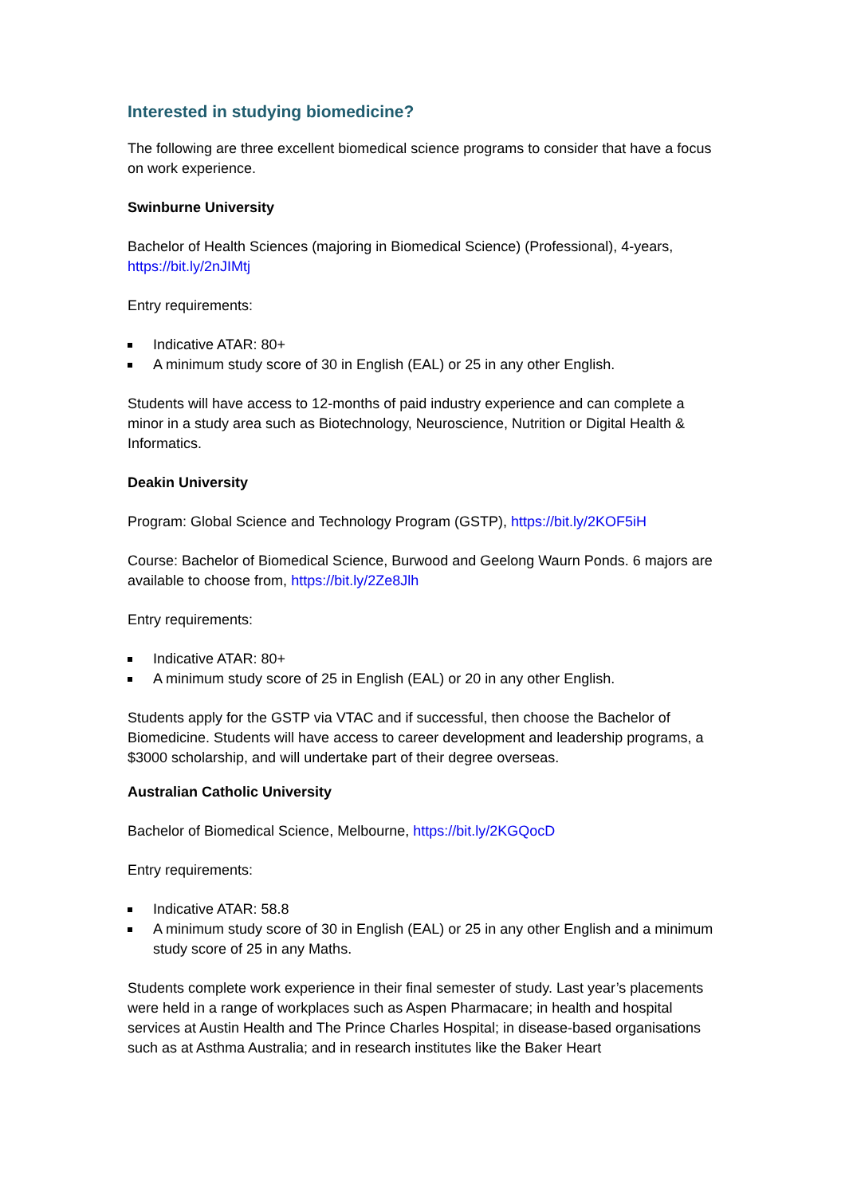Interested in studying biomedicine?
The following are three excellent biomedical science programs to consider that have a focus on work experience.
Swinburne University
Bachelor of Health Sciences (majoring in Biomedical Science) (Professional), 4-years, https://bit.ly/2nJIMtj
Entry requirements:
Indicative ATAR: 80+
A minimum study score of 30 in English (EAL) or 25 in any other English.
Students will have access to 12-months of paid industry experience and can complete a minor in a study area such as Biotechnology, Neuroscience, Nutrition or Digital Health & Informatics.
Deakin University
Program: Global Science and Technology Program (GSTP), https://bit.ly/2KOF5iH
Course: Bachelor of Biomedical Science, Burwood and Geelong Waurn Ponds. 6 majors are available to choose from, https://bit.ly/2Ze8Jlh
Entry requirements:
Indicative ATAR: 80+
A minimum study score of 25 in English (EAL) or 20 in any other English.
Students apply for the GSTP via VTAC and if successful, then choose the Bachelor of Biomedicine. Students will have access to career development and leadership programs, a $3000 scholarship, and will undertake part of their degree overseas.
Australian Catholic University
Bachelor of Biomedical Science, Melbourne, https://bit.ly/2KGQocD
Entry requirements:
Indicative ATAR: 58.8
A minimum study score of 30 in English (EAL) or 25 in any other English and a minimum study score of 25 in any Maths.
Students complete work experience in their final semester of study. Last year’s placements were held in a range of workplaces such as Aspen Pharmacare; in health and hospital services at Austin Health and The Prince Charles Hospital; in disease-based organisations such as at Asthma Australia; and in research institutes like the Baker Heart